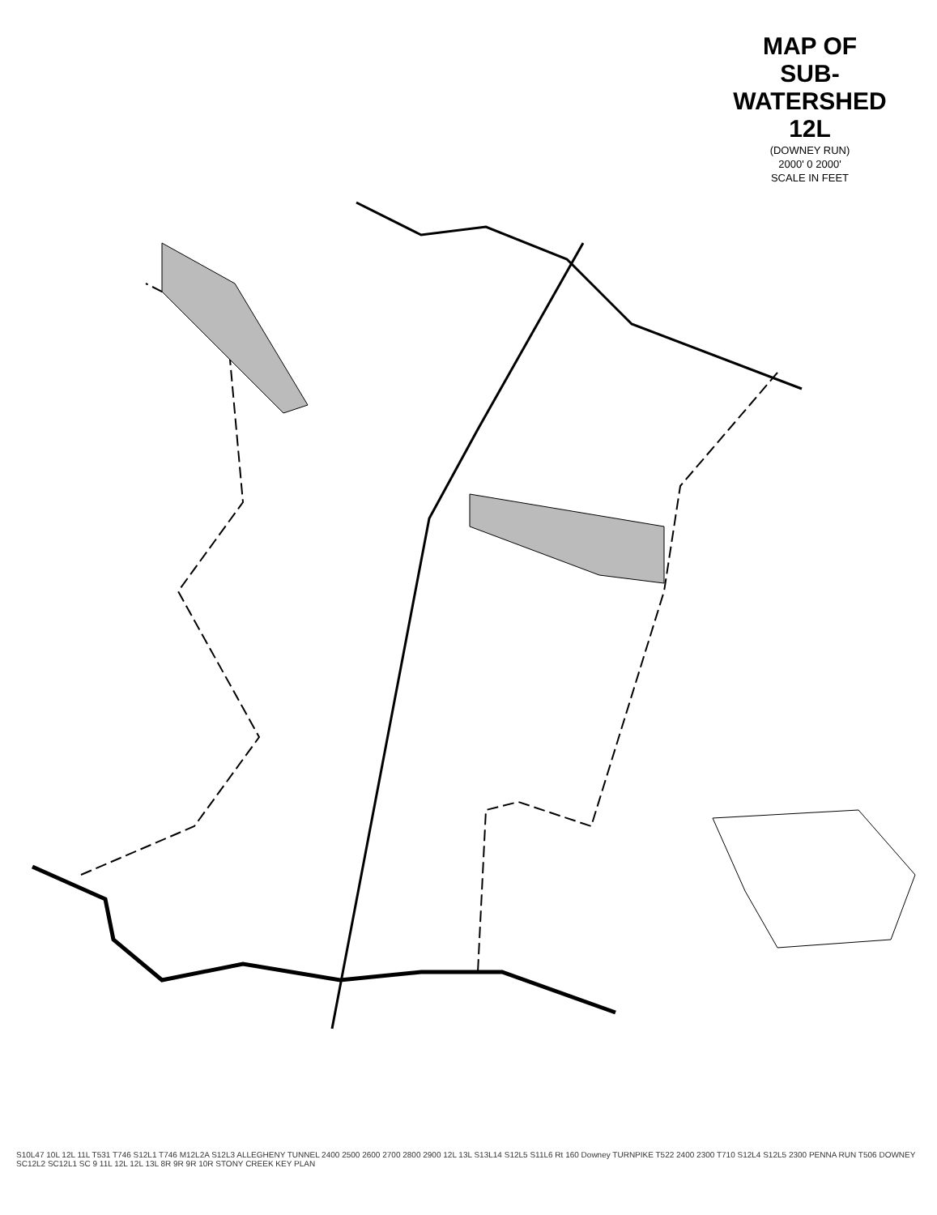MAP OF
SUB-WATERSHED 12L
(DOWNEY RUN)
2000' 0 2000'
SCALE IN FEET
S10L47 10L 12L 11L T531 T746 S12L1 T746 M12L2A S12L3 ALLEGHENY TUNNEL 2400 2500 2600 2700 2800 2900 12L 13L S13L14 S12L5 S11L6 Rt 160 Downey TURNPIKE T522 2400 2300 T710 S12L4 S12L5 2300 PENNA RUN T506 DOWNEY SC12L2 SC12L1 SC 9 11L 12L 12L 13L 8R 9R 9R 10R STONY CREEK KEY PLAN